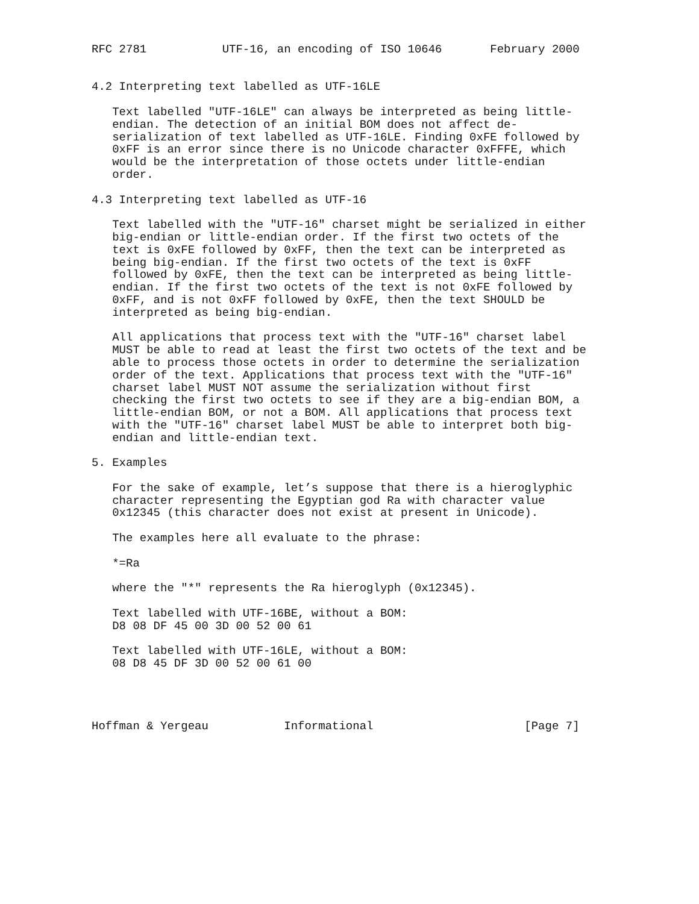RFC 2781           UTF-16, an encoding of ISO 10646       February 2000


4.2 Interpreting text labelled as UTF-16LE

   Text labelled "UTF-16LE" can always be interpreted as being little-
   endian. The detection of an initial BOM does not affect de-
   serialization of text labelled as UTF-16LE. Finding 0xFE followed by
   0xFF is an error since there is no Unicode character 0xFFFE, which
   would be the interpretation of those octets under little-endian
   order.

4.3 Interpreting text labelled as UTF-16

   Text labelled with the "UTF-16" charset might be serialized in either
   big-endian or little-endian order. If the first two octets of the
   text is 0xFE followed by 0xFF, then the text can be interpreted as
   being big-endian. If the first two octets of the text is 0xFF
   followed by 0xFE, then the text can be interpreted as being little-
   endian. If the first two octets of the text is not 0xFE followed by
   0xFF, and is not 0xFF followed by 0xFE, then the text SHOULD be
   interpreted as being big-endian.

   All applications that process text with the "UTF-16" charset label
   MUST be able to read at least the first two octets of the text and be
   able to process those octets in order to determine the serialization
   order of the text. Applications that process text with the "UTF-16"
   charset label MUST NOT assume the serialization without first
   checking the first two octets to see if they are a big-endian BOM, a
   little-endian BOM, or not a BOM. All applications that process text
   with the "UTF-16" charset label MUST be able to interpret both big-
   endian and little-endian text.

5. Examples

   For the sake of example, let’s suppose that there is a hieroglyphic
   character representing the Egyptian god Ra with character value
   0x12345 (this character does not exist at present in Unicode).

   The examples here all evaluate to the phrase:

   *=Ra

   where the "*" represents the Ra hieroglyph (0x12345).

   Text labelled with UTF-16BE, without a BOM:
   D8 08 DF 45 00 3D 00 52 00 61

   Text labelled with UTF-16LE, without a BOM:
   08 D8 45 DF 3D 00 52 00 61 00




Hoffman & Yergeau           Informational                      [Page 7]